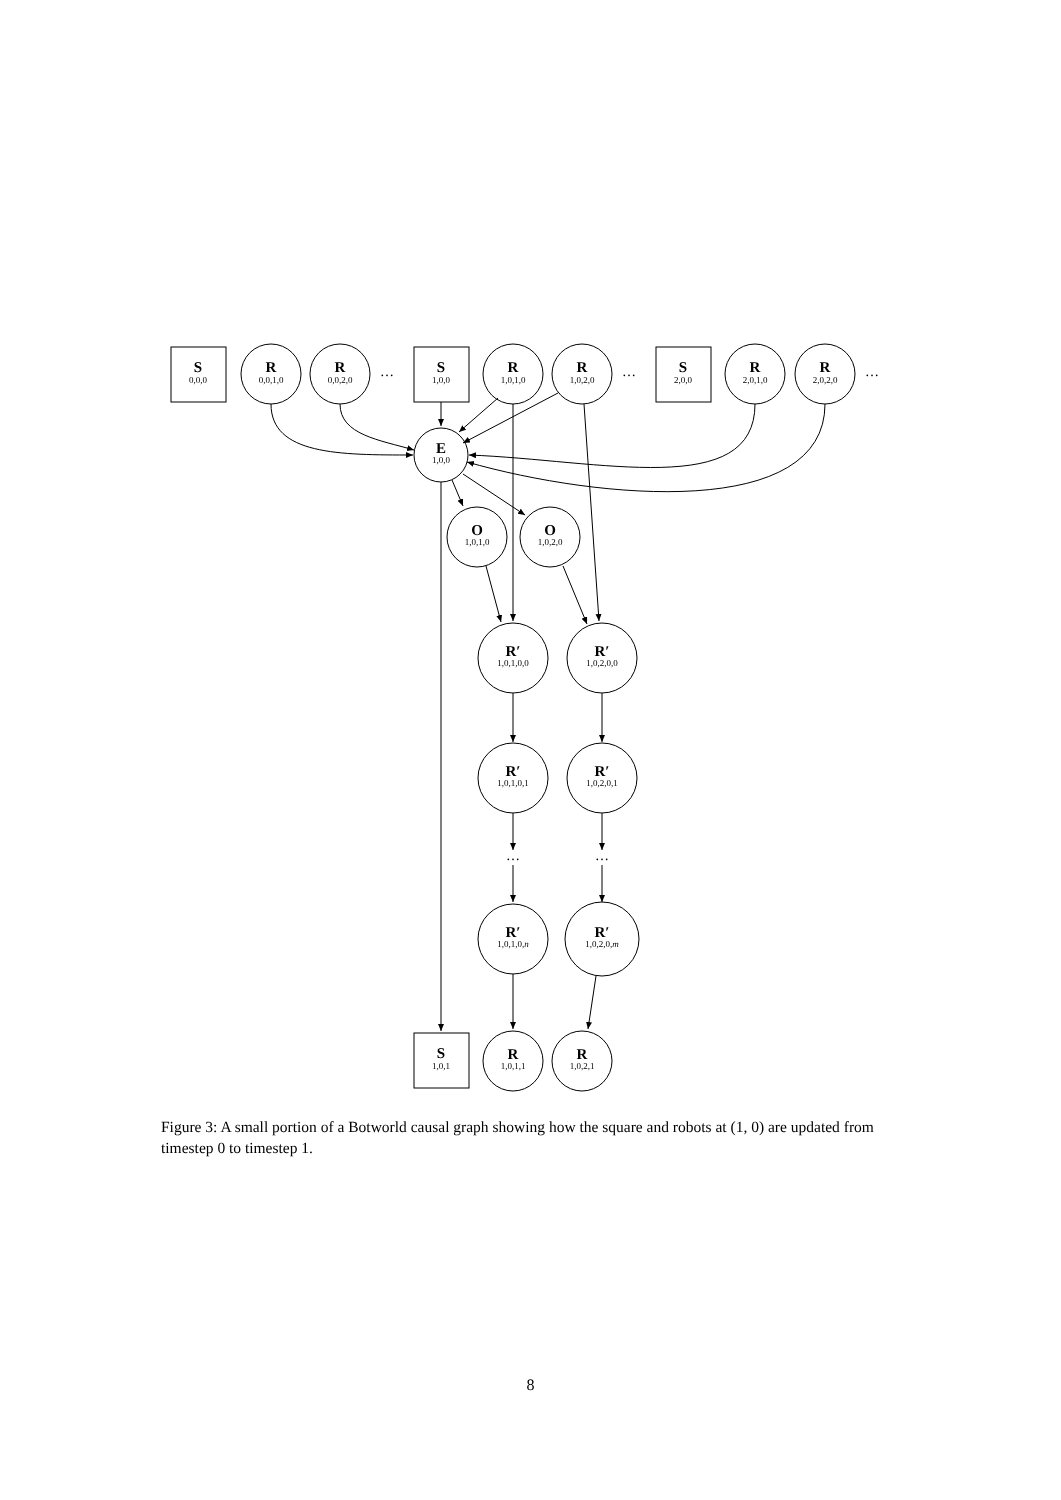S
S
S
S
R
R
R
R
R
R
E
O
O
R′
R′
R′
R′
R′
R′
R
R
0,0,0
1,0,0
2,0,0
1,0,1
0,0,1,0
0,0,2,0
1,0,1,0
1,0,2,0
2,0,1,0
2,0,2,0
1,0,0
1,0,1,0
1,0,2,0
1,0,1,0,0
1,0,2,0,0
1,0,1,0,1
1,0,2,0,1
1,0,1,0,n
1,0,2,0,m
1,0,1,1
1,0,2,1
…
…
…
…
…
Figure 3: A small portion of a Botworld causal graph showing how the square and robots at (1, 0) are updated from timestep 0 to timestep 1.
8